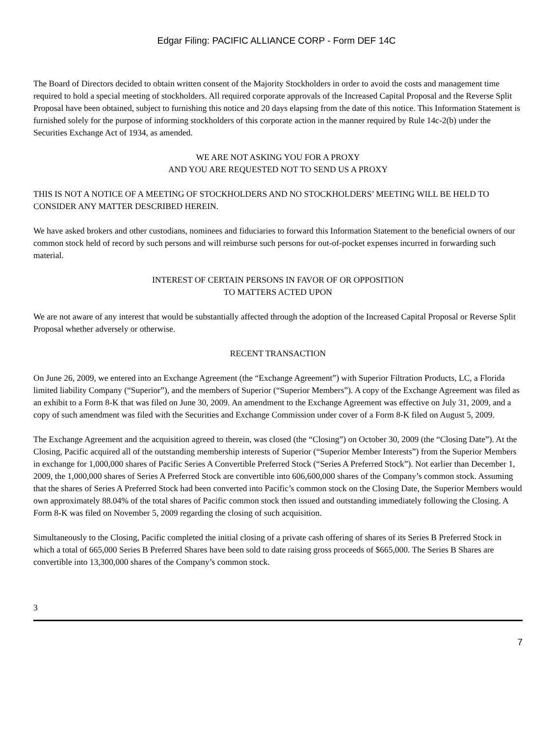Edgar Filing: PACIFIC ALLIANCE CORP - Form DEF 14C
The Board of Directors decided to obtain written consent of the Majority Stockholders in order to avoid the costs and management time required to hold a special meeting of stockholders. All required corporate approvals of the Increased Capital Proposal and the Reverse Split Proposal have been obtained, subject to furnishing this notice and 20 days elapsing from the date of this notice. This Information Statement is furnished solely for the purpose of informing stockholders of this corporate action in the manner required by Rule 14c-2(b) under the Securities Exchange Act of 1934, as amended.
WE ARE NOT ASKING YOU FOR A PROXY
AND YOU ARE REQUESTED NOT TO SEND US A PROXY
THIS IS NOT A NOTICE OF A MEETING OF STOCKHOLDERS AND NO STOCKHOLDERS’ MEETING WILL BE HELD TO CONSIDER ANY MATTER DESCRIBED HEREIN.
We have asked brokers and other custodians, nominees and fiduciaries to forward this Information Statement to the beneficial owners of our common stock held of record by such persons and will reimburse such persons for out-of-pocket expenses incurred in forwarding such material.
INTEREST OF CERTAIN PERSONS IN FAVOR OF OR OPPOSITION
TO MATTERS ACTED UPON
We are not aware of any interest that would be substantially affected through the adoption of the Increased Capital Proposal or Reverse Split Proposal whether adversely or otherwise.
RECENT TRANSACTION
On June 26, 2009, we entered into an Exchange Agreement (the “Exchange Agreement”) with Superior Filtration Products, LC, a Florida limited liability Company (“Superior”), and the members of Superior (“Superior Members”). A copy of the Exchange Agreement was filed as an exhibit to a Form 8-K that was filed on June 30, 2009. An amendment to the Exchange Agreement was effective on July 31, 2009, and a copy of such amendment was filed with the Securities and Exchange Commission under cover of a Form 8-K filed on August 5, 2009.
The Exchange Agreement and the acquisition agreed to therein, was closed (the “Closing”) on October 30, 2009 (the “Closing Date”). At the Closing, Pacific acquired all of the outstanding membership interests of Superior (“Superior Member Interests”) from the Superior Members in exchange for 1,000,000 shares of Pacific Series A Convertible Preferred Stock (“Series A Preferred Stock”). Not earlier than December 1, 2009, the 1,000,000 shares of Series A Preferred Stock are convertible into 606,600,000 shares of the Company’s common stock. Assuming that the shares of Series A Preferred Stock had been converted into Pacific’s common stock on the Closing Date, the Superior Members would own approximately 88.04% of the total shares of Pacific common stock then issued and outstanding immediately following the Closing. A Form 8-K was filed on November 5, 2009 regarding the closing of such acquisition.
Simultaneously to the Closing, Pacific completed the initial closing of a private cash offering of shares of its Series B Preferred Stock in which a total of 665,000 Series B Preferred Shares have been sold to date raising gross proceeds of $665,000. The Series B Shares are convertible into 13,300,000 shares of the Company’s common stock.
3
7